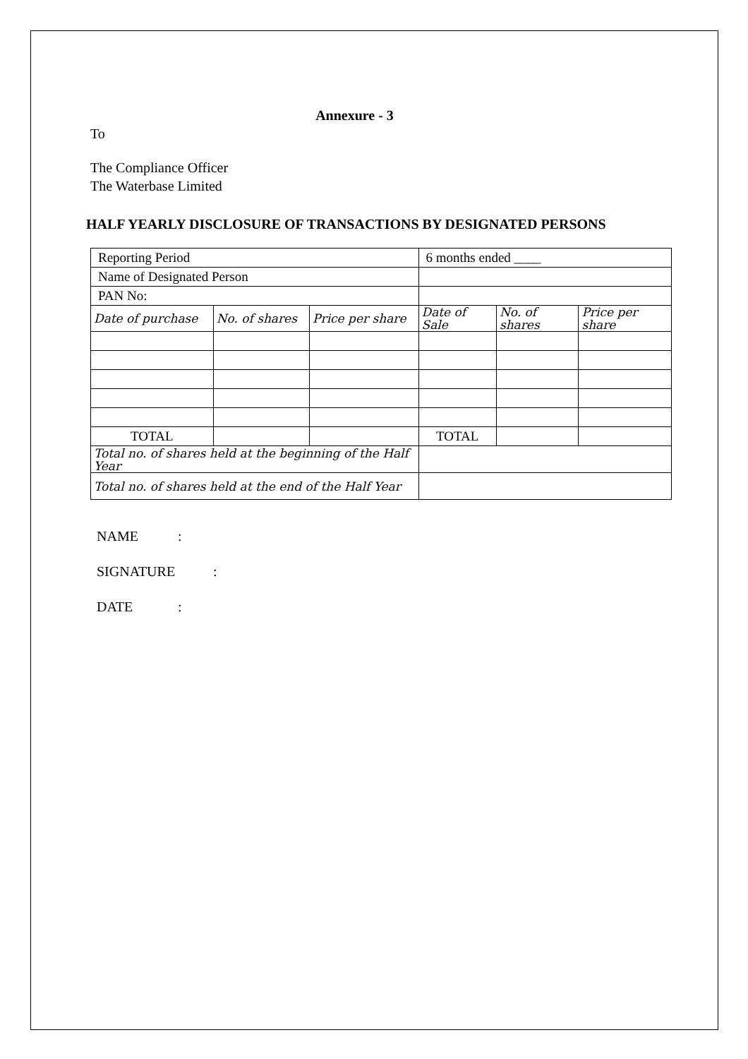Annexure - 3
To
The Compliance Officer
The Waterbase Limited
HALF YEARLY DISCLOSURE OF TRANSACTIONS BY DESIGNATED PERSONS
| Reporting Period | | | 6 months ended ____ | | |
| Name of Designated Person | | | | | |
| PAN No: | | | | | |
| Date of purchase | No. of shares | Price per share | Date of Sale | No. of shares | Price per share |
| TOTAL | | | TOTAL | | |
| Total no. of shares held at the beginning of the Half Year | | | | | |
| Total no. of shares held at the end of the Half Year | | | | | |
NAME :
SIGNATURE :
DATE :